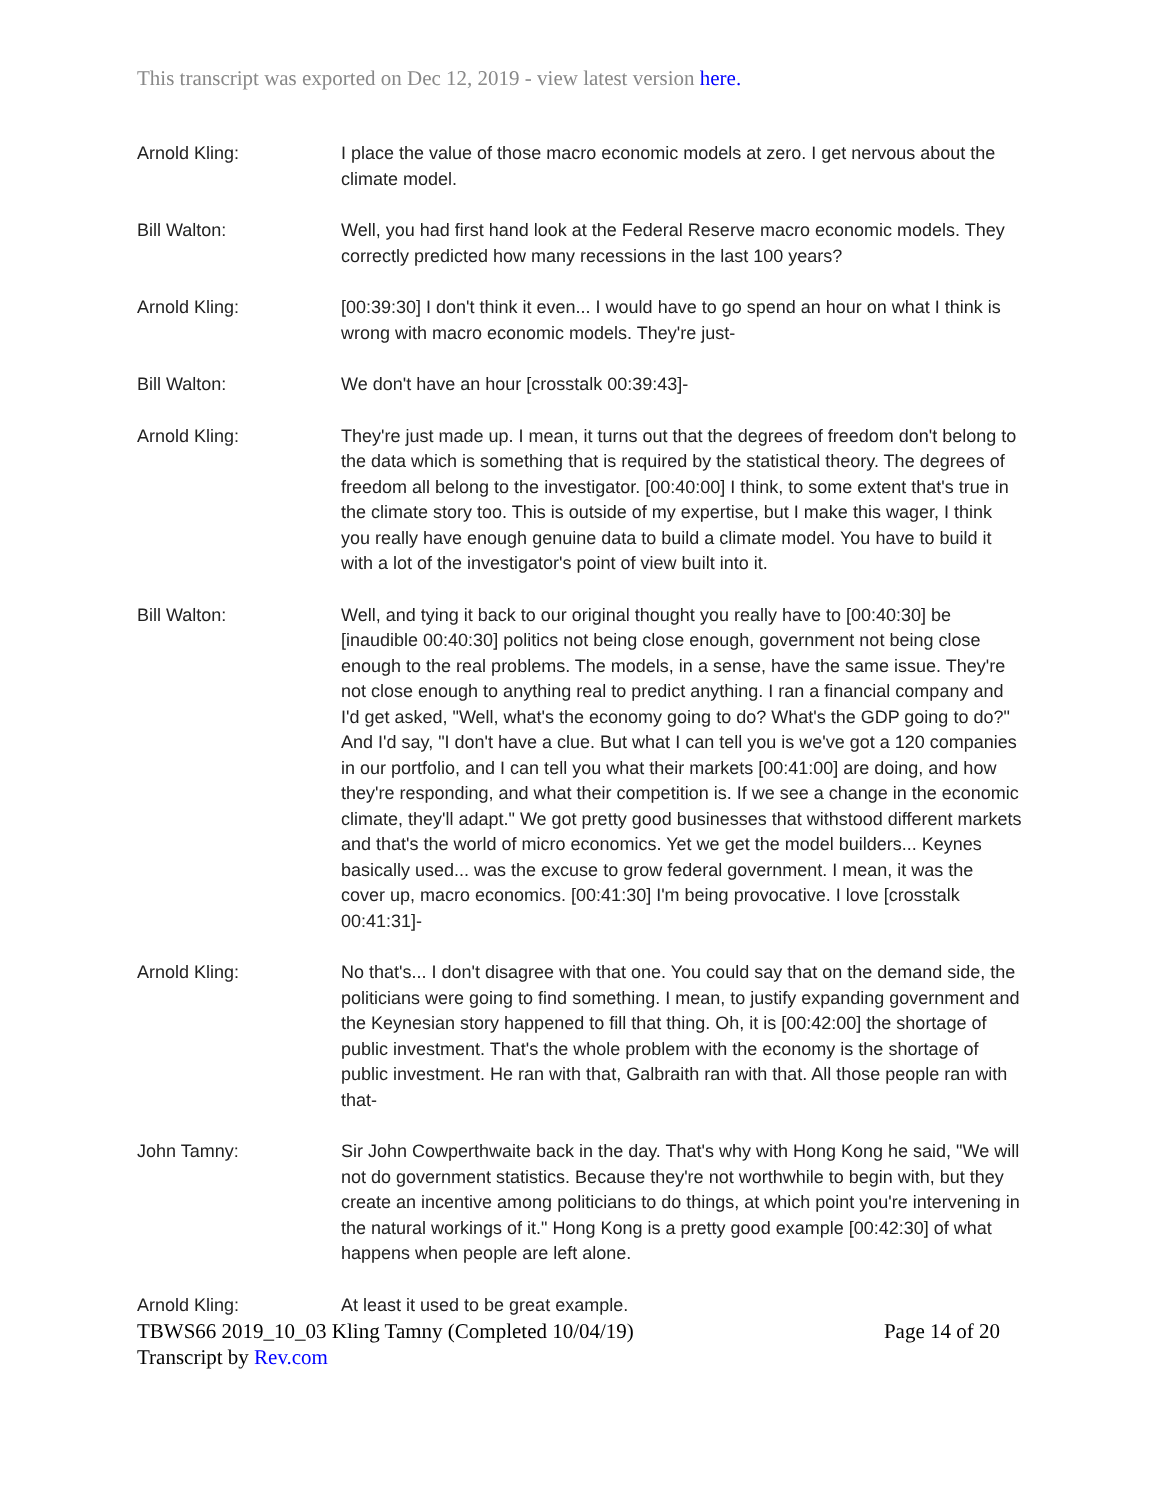This transcript was exported on Dec 12, 2019 - view latest version here.
Arnold Kling: I place the value of those macro economic models at zero. I get nervous about the climate model.
Bill Walton: Well, you had first hand look at the Federal Reserve macro economic models. They correctly predicted how many recessions in the last 100 years?
Arnold Kling: [00:39:30] I don't think it even... I would have to go spend an hour on what I think is wrong with macro economic models. They're just-
Bill Walton: We don't have an hour [crosstalk 00:39:43]-
Arnold Kling: They're just made up. I mean, it turns out that the degrees of freedom don't belong to the data which is something that is required by the statistical theory. The degrees of freedom all belong to the investigator. [00:40:00] I think, to some extent that's true in the climate story too. This is outside of my expertise, but I make this wager, I think you really have enough genuine data to build a climate model. You have to build it with a lot of the investigator's point of view built into it.
Bill Walton: Well, and tying it back to our original thought you really have to [00:40:30] be [inaudible 00:40:30] politics not being close enough, government not being close enough to the real problems. The models, in a sense, have the same issue. They're not close enough to anything real to predict anything. I ran a financial company and I'd get asked, "Well, what's the economy going to do? What's the GDP going to do?" And I'd say, "I don't have a clue. But what I can tell you is we've got a 120 companies in our portfolio, and I can tell you what their markets [00:41:00] are doing, and how they're responding, and what their competition is. If we see a change in the economic climate, they'll adapt." We got pretty good businesses that withstood different markets and that's the world of micro economics. Yet we get the model builders... Keynes basically used... was the excuse to grow federal government. I mean, it was the cover up, macro economics. [00:41:30] I'm being provocative. I love [crosstalk 00:41:31]-
Arnold Kling: No that's... I don't disagree with that one. You could say that on the demand side, the politicians were going to find something. I mean, to justify expanding government and the Keynesian story happened to fill that thing. Oh, it is [00:42:00] the shortage of public investment. That's the whole problem with the economy is the shortage of public investment. He ran with that, Galbraith ran with that. All those people ran with that-
John Tamny: Sir John Cowperthwaite back in the day. That's why with Hong Kong he said, "We will not do government statistics. Because they're not worthwhile to begin with, but they create an incentive among politicians to do things, at which point you're intervening in the natural workings of it." Hong Kong is a pretty good example [00:42:30] of what happens when people are left alone.
Arnold Kling: At least it used to be great example.
TBWS66 2019_10_03 Kling Tamny (Completed 10/04/19) Page 14 of 20
Transcript by Rev.com